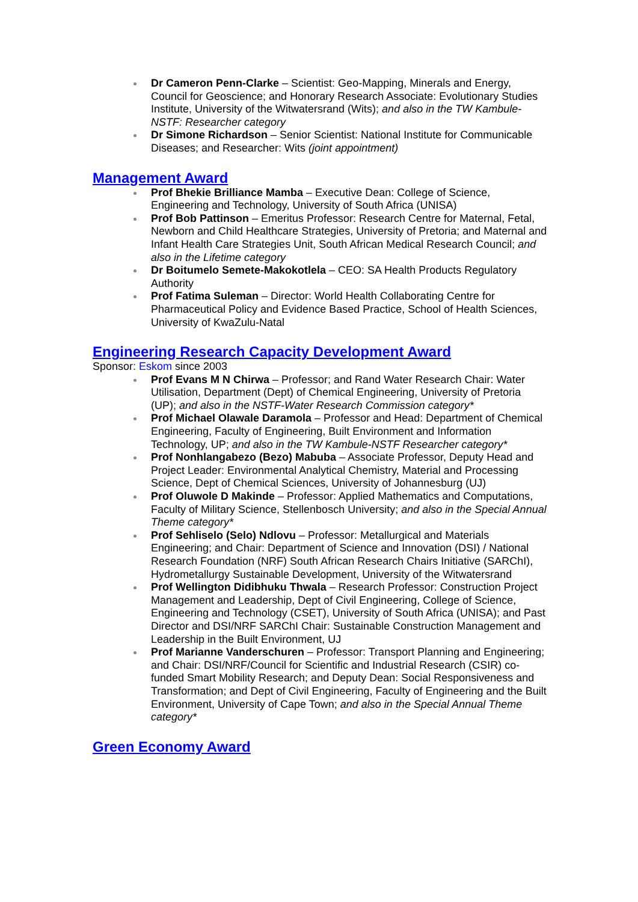Dr Cameron Penn-Clarke – Scientist: Geo-Mapping, Minerals and Energy, Council for Geoscience; and Honorary Research Associate: Evolutionary Studies Institute, University of the Witwatersrand (Wits); and also in the TW Kambule-NSTF: Researcher category
Dr Simone Richardson – Senior Scientist: National Institute for Communicable Diseases; and Researcher: Wits (joint appointment)
Management Award
Prof Bhekie Brilliance Mamba – Executive Dean: College of Science, Engineering and Technology, University of South Africa (UNISA)
Prof Bob Pattinson – Emeritus Professor: Research Centre for Maternal, Fetal, Newborn and Child Healthcare Strategies, University of Pretoria; and Maternal and Infant Health Care Strategies Unit, South African Medical Research Council; and also in the Lifetime category
Dr Boitumelo Semete-Makokotlela – CEO: SA Health Products Regulatory Authority
Prof Fatima Suleman – Director: World Health Collaborating Centre for Pharmaceutical Policy and Evidence Based Practice, School of Health Sciences, University of KwaZulu-Natal
Engineering Research Capacity Development Award
Sponsor: Eskom since 2003
Prof Evans M N Chirwa – Professor; and Rand Water Research Chair: Water Utilisation, Department (Dept) of Chemical Engineering, University of Pretoria (UP); and also in the NSTF-Water Research Commission category*
Prof Michael Olawale Daramola – Professor and Head: Department of Chemical Engineering, Faculty of Engineering, Built Environment and Information Technology, UP; and also in the TW Kambule-NSTF Researcher category*
Prof Nonhlangabezo (Bezo) Mabuba – Associate Professor, Deputy Head and Project Leader: Environmental Analytical Chemistry, Material and Processing Science, Dept of Chemical Sciences, University of Johannesburg (UJ)
Prof Oluwole D Makinde – Professor: Applied Mathematics and Computations, Faculty of Military Science, Stellenbosch University; and also in the Special Annual Theme category*
Prof Sehliselo (Selo) Ndlovu – Professor: Metallurgical and Materials Engineering; and Chair: Department of Science and Innovation (DSI) / National Research Foundation (NRF) South African Research Chairs Initiative (SARChI), Hydrometallurgy Sustainable Development, University of the Witwatersrand
Prof Wellington Didibhuku Thwala – Research Professor: Construction Project Management and Leadership, Dept of Civil Engineering, College of Science, Engineering and Technology (CSET), University of South Africa (UNISA); and Past Director and DSI/NRF SARChI Chair: Sustainable Construction Management and Leadership in the Built Environment, UJ
Prof Marianne Vanderschuren – Professor: Transport Planning and Engineering; and Chair: DSI/NRF/Council for Scientific and Industrial Research (CSIR) co-funded Smart Mobility Research; and Deputy Dean: Social Responsiveness and Transformation; and Dept of Civil Engineering, Faculty of Engineering and the Built Environment, University of Cape Town; and also in the Special Annual Theme category*
Green Economy Award